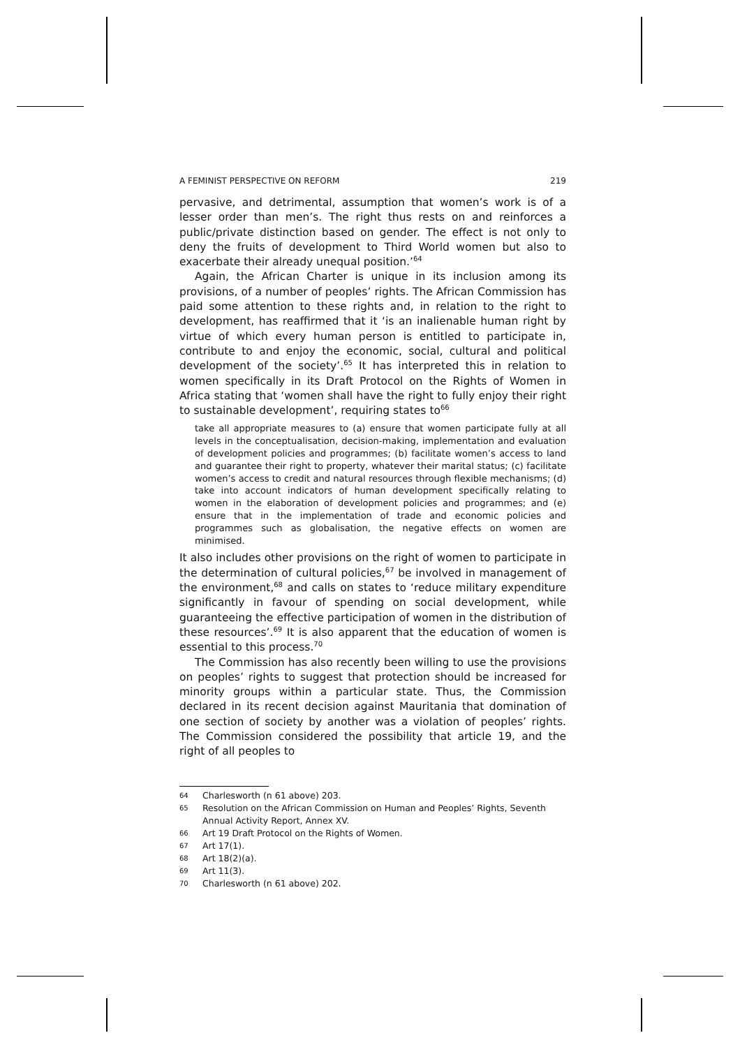A FEMINIST PERSPECTIVE ON REFORM 219
pervasive, and detrimental, assumption that women’s work is of a lesser order than men’s. The right thus rests on and reinforces a public/private distinction based on gender. The effect is not only to deny the fruits of development to Third World women but also to exacerbate their already unequal position.’<sup>64</sup>
Again, the African Charter is unique in its inclusion among its provisions, of a number of peoples’ rights. The African Commission has paid some attention to these rights and, in relation to the right to development, has reaffirmed that it ‘is an inalienable human right by virtue of which every human person is entitled to participate in, contribute to and enjoy the economic, social, cultural and political development of the society’.<sup>65</sup> It has interpreted this in relation to women specifically in its Draft Protocol on the Rights of Women in Africa stating that ‘women shall have the right to fully enjoy their right to sustainable development’, requiring states to<sup>66</sup>
take all appropriate measures to (a) ensure that women participate fully at all levels in the conceptualisation, decision-making, implementation and evaluation of development policies and programmes; (b) facilitate women’s access to land and guarantee their right to property, whatever their marital status; (c) facilitate women’s access to credit and natural resources through flexible mechanisms; (d) take into account indicators of human development specifically relating to women in the elaboration of development policies and programmes; and (e) ensure that in the implementation of trade and economic policies and programmes such as globalisation, the negative effects on women are minimised.
It also includes other provisions on the right of women to participate in the determination of cultural policies,<sup>67</sup> be involved in management of the environment,<sup>68</sup> and calls on states to ‘reduce military expenditure significantly in favour of spending on social development, while guaranteeing the effective participation of women in the distribution of these resources’.<sup>69</sup> It is also apparent that the education of women is essential to this process.<sup>70</sup>
The Commission has also recently been willing to use the provisions on peoples’ rights to suggest that protection should be increased for minority groups within a particular state. Thus, the Commission declared in its recent decision against Mauritania that domination of one section of society by another was a violation of peoples’ rights. The Commission considered the possibility that article 19, and the right of all peoples to
64 Charlesworth (n 61 above) 203.
65 Resolution on the African Commission on Human and Peoples’ Rights, Seventh Annual Activity Report, Annex XV.
66 Art 19 Draft Protocol on the Rights of Women.
67 Art 17(1).
68 Art 18(2)(a).
69 Art 11(3).
70 Charlesworth (n 61 above) 202.